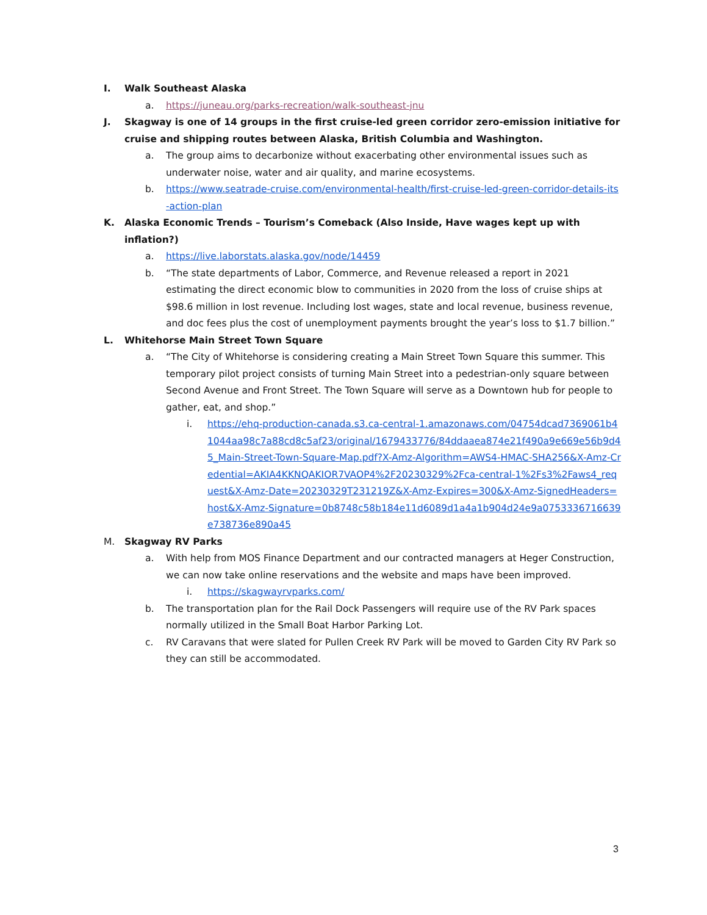I. Walk Southeast Alaska
a. https://juneau.org/parks-recreation/walk-southeast-jnu
J. Skagway is one of 14 groups in the first cruise-led green corridor zero-emission initiative for cruise and shipping routes between Alaska, British Columbia and Washington.
a. The group aims to decarbonize without exacerbating other environmental issues such as underwater noise, water and air quality, and marine ecosystems.
b. https://www.seatrade-cruise.com/environmental-health/first-cruise-led-green-corridor-details-its-action-plan
K. Alaska Economic Trends – Tourism’s Comeback (Also Inside, Have wages kept up with inflation?)
a. https://live.laborstats.alaska.gov/node/14459
b. “The state departments of Labor, Commerce, and Revenue released a report in 2021 estimating the direct economic blow to communities in 2020 from the loss of cruise ships at $98.6 million in lost revenue. Including lost wages, state and local revenue, business revenue, and doc fees plus the cost of unemployment payments brought the year’s loss to $1.7 billion.”
L. Whitehorse Main Street Town Square
a. “The City of Whitehorse is considering creating a Main Street Town Square this summer. This temporary pilot project consists of turning Main Street into a pedestrian-only square between Second Avenue and Front Street. The Town Square will serve as a Downtown hub for people to gather, eat, and shop.”
i. https://ehq-production-canada.s3.ca-central-1.amazonaws.com/04754dcad7369061b41044aa98c7a88cd8c5af23/original/1679433776/84ddaaea874e21f490a9e669e56b9d45_Main-Street-Town-Square-Map.pdf?X-Amz-Algorithm=AWS4-HMAC-SHA256&X-Amz-Credential=AKIA4KKNQAKIOR7VAOP4%2F20230329%2Fca-central-1%2Fs3%2Faws4_request&X-Amz-Date=20230329T231219Z&X-Amz-Expires=300&X-Amz-SignedHeaders=host&X-Amz-Signature=0b8748c58b184e11d6089d1a4a1b904d24e9a0753336716639e738736e890a45
M. Skagway RV Parks
a. With help from MOS Finance Department and our contracted managers at Heger Construction, we can now take online reservations and the website and maps have been improved.
i. https://skagwayrvparks.com/
b. The transportation plan for the Rail Dock Passengers will require use of the RV Park spaces normally utilized in the Small Boat Harbor Parking Lot.
c. RV Caravans that were slated for Pullen Creek RV Park will be moved to Garden City RV Park so they can still be accommodated.
3